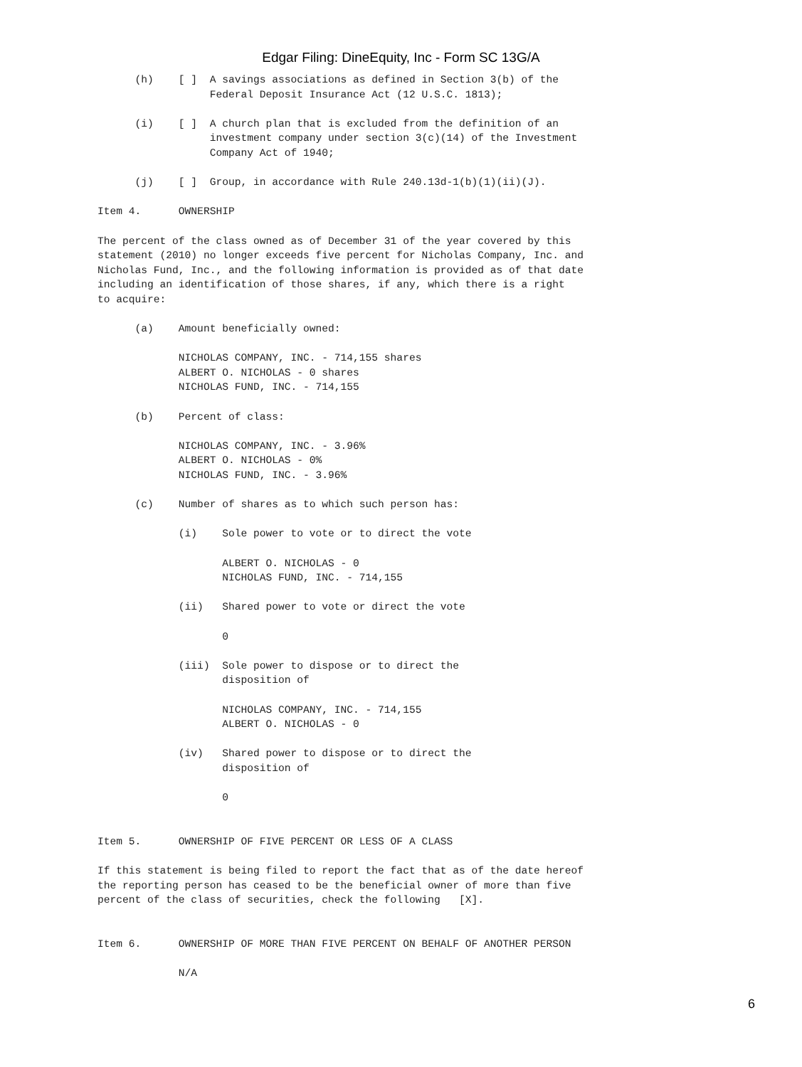Edgar Filing: DineEquity, Inc - Form SC 13G/A
      (h)    [ ]  A savings associations as defined in Section 3(b) of the
                  Federal Deposit Insurance Act (12 U.S.C. 1813);

      (i)    [ ]  A church plan that is excluded from the definition of an
                  investment company under section 3(c)(14) of the Investment
                  Company Act of 1940;

      (j)    [ ]  Group, in accordance with Rule 240.13d-1(b)(1)(ii)(J).

Item 4.      OWNERSHIP

The percent of the class owned as of December 31 of the year covered by this
statement (2010) no longer exceeds five percent for Nicholas Company, Inc. and
Nicholas Fund, Inc., and the following information is provided as of that date
including an identification of those shares, if any, which there is a right
to acquire:

      (a)    Amount beneficially owned:

             NICHOLAS COMPANY, INC. - 714,155 shares
             ALBERT O. NICHOLAS - 0 shares
             NICHOLAS FUND, INC. - 714,155

      (b)    Percent of class:

             NICHOLAS COMPANY, INC. - 3.96%
             ALBERT O. NICHOLAS - 0%
             NICHOLAS FUND, INC. - 3.96%

      (c)    Number of shares as to which such person has:

             (i)    Sole power to vote or to direct the vote

                    ALBERT O. NICHOLAS - 0
                    NICHOLAS FUND, INC. - 714,155

             (ii)   Shared power to vote or direct the vote

                    0

             (iii)  Sole power to dispose or to direct the
                    disposition of

                    NICHOLAS COMPANY, INC. - 714,155
                    ALBERT O. NICHOLAS - 0

             (iv)   Shared power to dispose or to direct the
                    disposition of

                    0


Item 5.      OWNERSHIP OF FIVE PERCENT OR LESS OF A CLASS

If this statement is being filed to report the fact that as of the date hereof
the reporting person has ceased to be the beneficial owner of more than five
percent of the class of securities, check the following   [X].


Item 6.      OWNERSHIP OF MORE THAN FIVE PERCENT ON BEHALF OF ANOTHER PERSON

             N/A
6